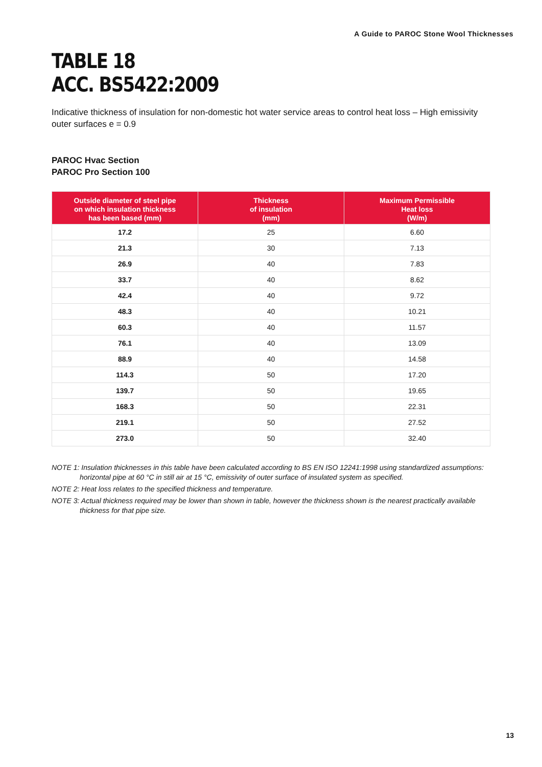A Guide to PAROC Stone Wool Thicknesses
TABLE 18
ACC. BS5422:2009
Indicative thickness of insulation for non-domestic hot water service areas to control heat loss – High emissivity outer surfaces e = 0.9
PAROC Hvac Section
PAROC Pro Section 100
| Outside diameter of steel pipe on which insulation thickness has been based (mm) | Thickness of insulation (mm) | Maximum Permissible Heat loss (W/m) |
| --- | --- | --- |
| 17.2 | 25 | 6.60 |
| 21.3 | 30 | 7.13 |
| 26.9 | 40 | 7.83 |
| 33.7 | 40 | 8.62 |
| 42.4 | 40 | 9.72 |
| 48.3 | 40 | 10.21 |
| 60.3 | 40 | 11.57 |
| 76.1 | 40 | 13.09 |
| 88.9 | 40 | 14.58 |
| 114.3 | 50 | 17.20 |
| 139.7 | 50 | 19.65 |
| 168.3 | 50 | 22.31 |
| 219.1 | 50 | 27.52 |
| 273.0 | 50 | 32.40 |
NOTE 1: Insulation thicknesses in this table have been calculated according to BS EN ISO 12241:1998 using standardized assumptions: horizontal pipe at 60 °C in still air at 15 °C, emissivity of outer surface of insulated system as specified.
NOTE 2: Heat loss relates to the specified thickness and temperature.
NOTE 3: Actual thickness required may be lower than shown in table, however the thickness shown is the nearest practically available thickness for that pipe size.
13